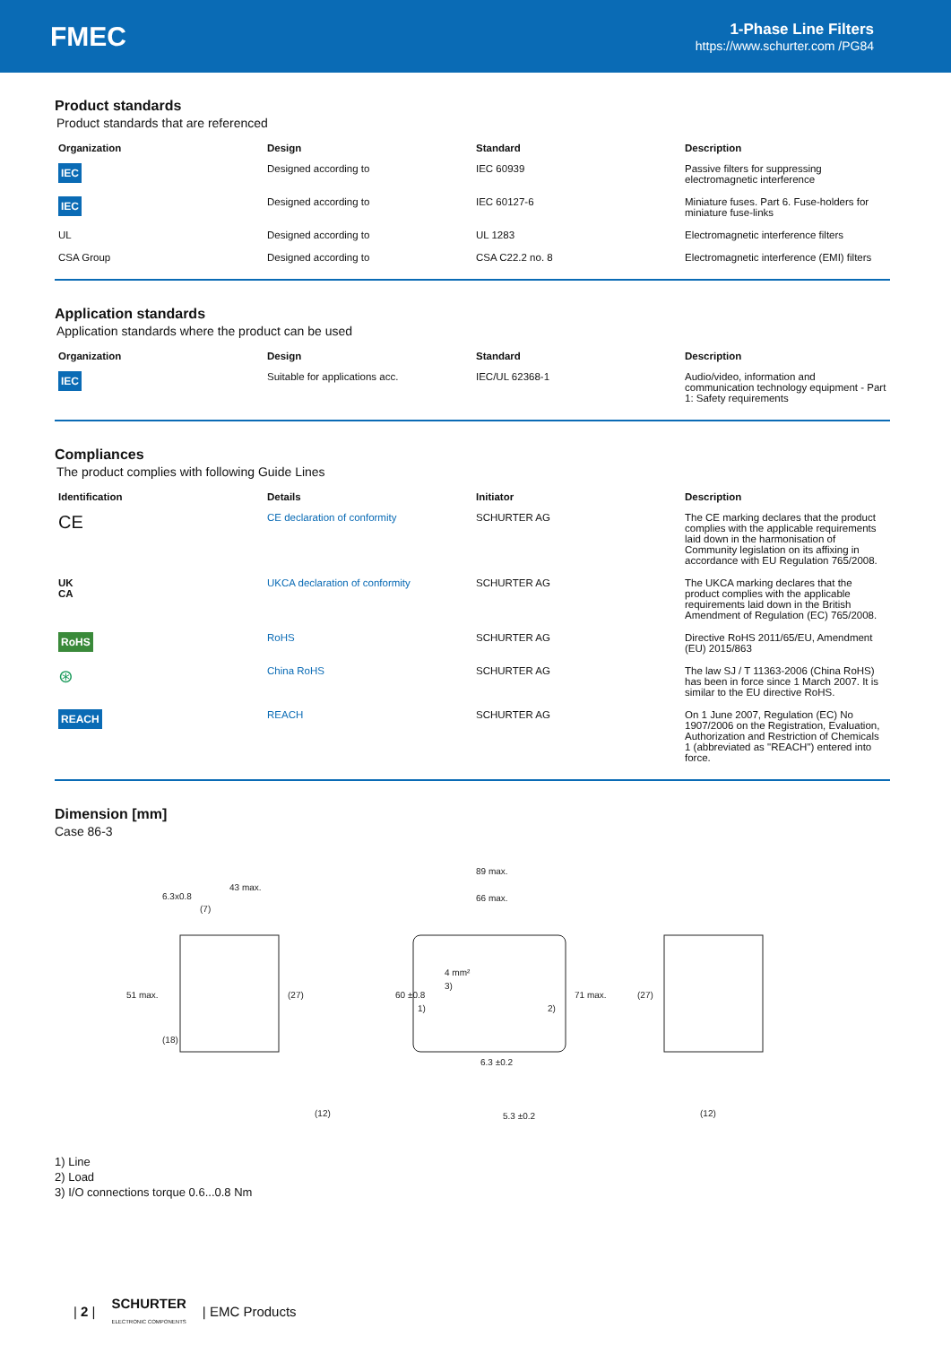FMEC
1-Phase Line Filters
https://www.schurter.com /PG84
Product standards
Product standards that are referenced
| Organization | Design | Standard | Description |
| --- | --- | --- | --- |
| IEC | Designed according to | IEC 60939 | Passive filters for suppressing electromagnetic interference |
| IEC | Designed according to | IEC 60127-6 | Miniature fuses. Part 6. Fuse-holders for miniature fuse-links |
| UL | Designed according to | UL 1283 | Electromagnetic interference filters |
| CSA Group | Designed according to | CSA C22.2 no. 8 | Electromagnetic interference (EMI) filters |
Application standards
Application standards where the product can be used
| Organization | Design | Standard | Description |
| --- | --- | --- | --- |
| IEC | Suitable for applications acc. | IEC/UL 62368-1 | Audio/video, information and communication technology equipment - Part 1: Safety requirements |
Compliances
The product complies with following Guide Lines
| Identification | Details | Initiator | Description |
| --- | --- | --- | --- |
| CE | CE declaration of conformity | SCHURTER AG | The CE marking declares that the product complies with the applicable requirements laid down in the harmonisation of Community legislation on its affixing in accordance with EU Regulation 765/2008. |
| UK CA | UKCA declaration of conformity | SCHURTER AG | The UKCA marking declares that the product complies with the applicable requirements laid down in the British Amendment of Regulation (EC) 765/2008. |
| RoHS | RoHS | SCHURTER AG | Directive RoHS 2011/65/EU, Amendment (EU) 2015/863 |
| ⊛ | China RoHS | SCHURTER AG | The law SJ / T 11363-2006 (China RoHS) has been in force since 1 March 2007. It is similar to the EU directive RoHS. |
| REACH | REACH | SCHURTER AG | On 1 June 2007, Regulation (EC) No 1907/2006 on the Registration, Evaluation, Authorization and Restriction of Chemicals 1 (abbreviated as "REACH") entered into force. |
Dimension [mm]
Case 86-3
6.3x0.8
43 max.
(7)
51 max.
(18)
(27)
(12)
89 max.
66 max.
60 ±0.8
4 mm²
3)
1)
2)
6.3 ±0.2
5.3 ±0.2
71 max.
(27)
(12)
1) Line
2) Load
3) I/O connections torque 0.6...0.8 Nm
| 2 | SCHURTER
ELECTRONIC COMPONENTS | EMC Products